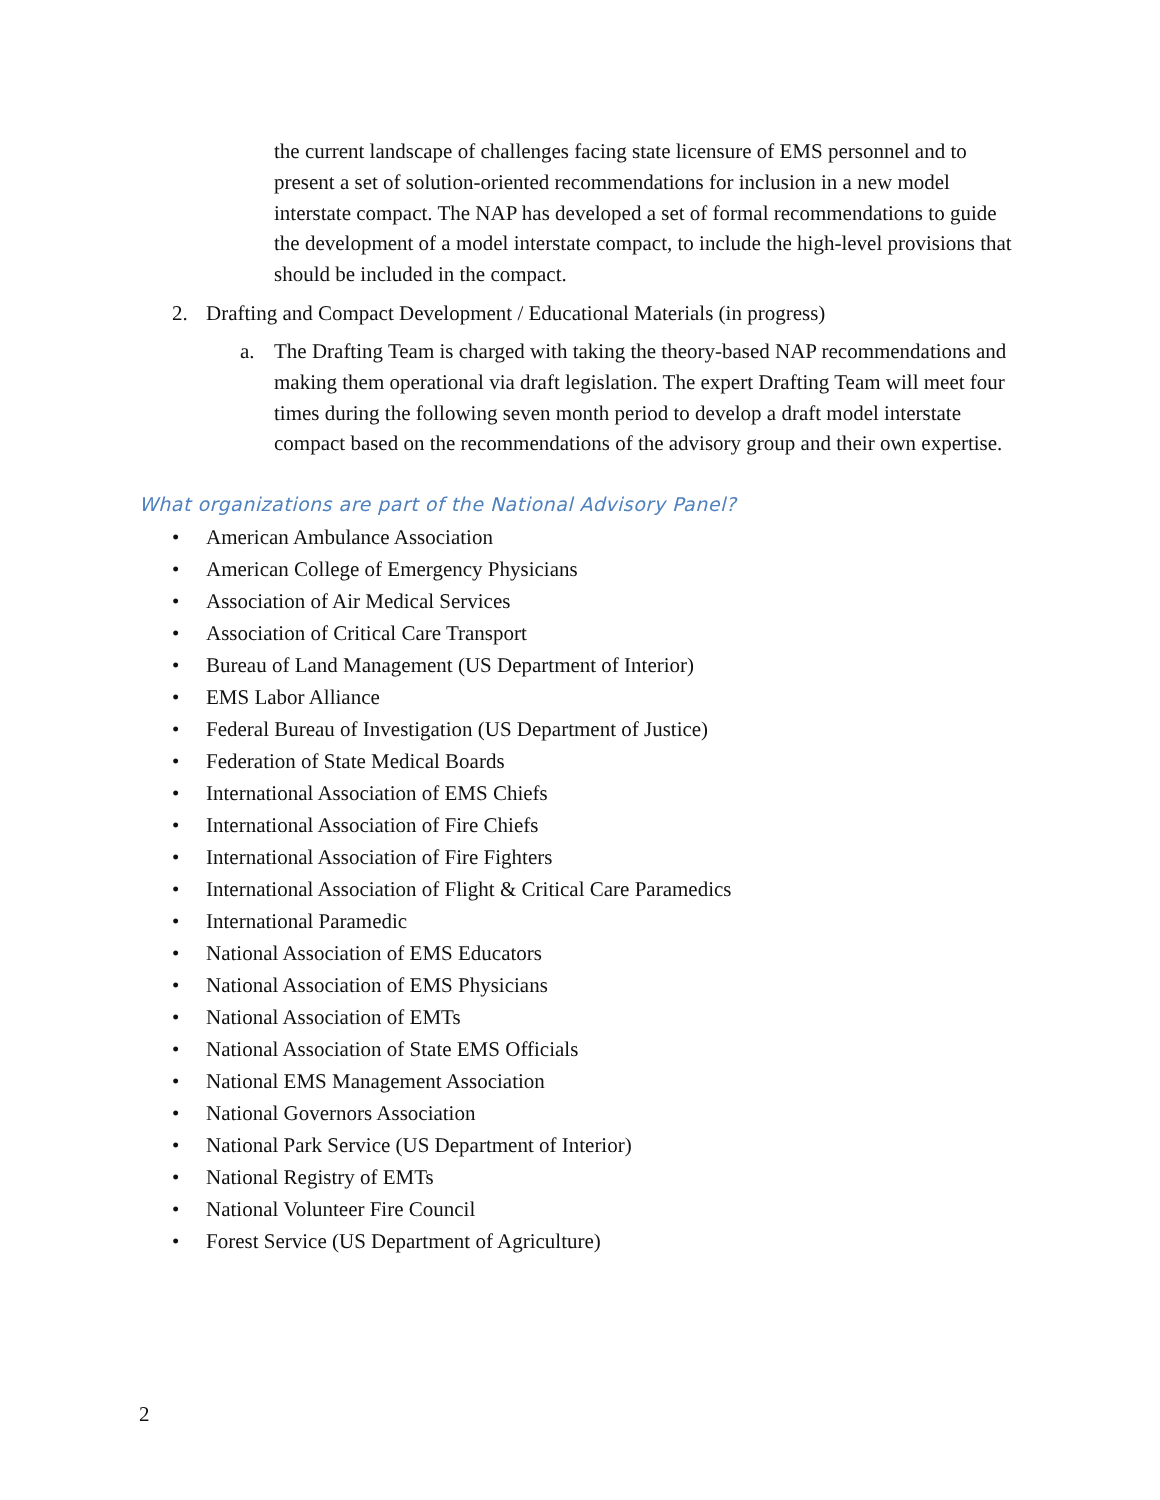the current landscape of challenges facing state licensure of EMS personnel and to present a set of solution-oriented recommendations for inclusion in a new model interstate compact. The NAP has developed a set of formal recommendations to guide the development of a model interstate compact, to include the high-level provisions that should be included in the compact.
2. Drafting and Compact Development / Educational Materials (in progress)
a. The Drafting Team is charged with taking the theory-based NAP recommendations and making them operational via draft legislation. The expert Drafting Team will meet four times during the following seven month period to develop a draft model interstate compact based on the recommendations of the advisory group and their own expertise.
What organizations are part of the National Advisory Panel?
• American Ambulance Association
• American College of Emergency Physicians
• Association of Air Medical Services
• Association of Critical Care Transport
• Bureau of Land Management (US Department of Interior)
• EMS Labor Alliance
• Federal Bureau of Investigation (US Department of Justice)
• Federation of State Medical Boards
• International Association of EMS Chiefs
• International Association of Fire Chiefs
• International Association of Fire Fighters
• International Association of Flight & Critical Care Paramedics
• International Paramedic
• National Association of EMS Educators
• National Association of EMS Physicians
• National Association of EMTs
• National Association of State EMS Officials
• National EMS Management Association
• National Governors Association
• National Park Service (US Department of Interior)
• National Registry of EMTs
• National Volunteer Fire Council
• Forest Service (US Department of Agriculture)
2